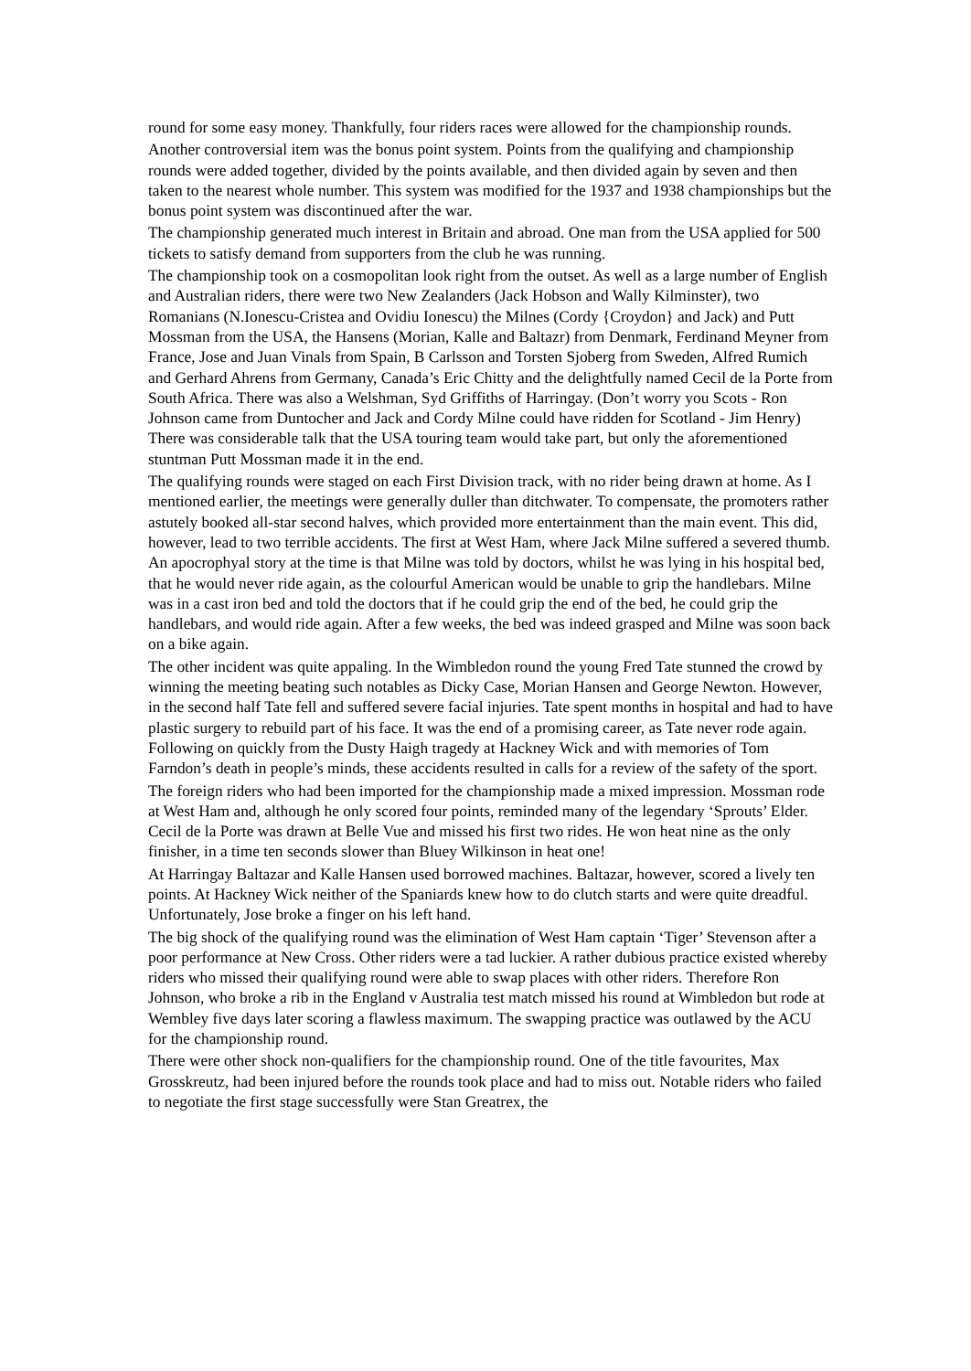round for some easy money. Thankfully, four riders races were allowed for the championship rounds.
Another controversial item was the bonus point system. Points from the qualifying and championship rounds were added together, divided by the points available, and then divided again by seven and then taken to the nearest whole number. This system was modified for the 1937 and 1938 championships but the bonus point system was discontinued after the war.
The championship generated much interest in Britain and abroad. One man from the USA applied for 500 tickets to satisfy demand from supporters from the club he was running.
The championship took on a cosmopolitan look right from the outset. As well as a large number of English and Australian riders, there were two New Zealanders (Jack Hobson and Wally Kilminster), two Romanians (N.Ionescu-Cristea and Ovidiu Ionescu) the Milnes (Cordy {Croydon} and Jack) and Putt Mossman from the USA, the Hansens (Morian, Kalle and Baltazr) from Denmark, Ferdinand Meyner from France, Jose and Juan Vinals from Spain, B Carlsson and Torsten Sjoberg from Sweden, Alfred Rumich and Gerhard Ahrens from Germany, Canada’s Eric Chitty and the delightfully named Cecil de la Porte from South Africa. There was also a Welshman, Syd Griffiths of Harringay. (Don’t worry you Scots - Ron Johnson came from Duntocher and Jack and Cordy Milne could have ridden for Scotland - Jim Henry) There was considerable talk that the USA touring team would take part, but only the aforementioned stuntman Putt Mossman made it in the end.
The qualifying rounds were staged on each First Division track, with no rider being drawn at home. As I mentioned earlier, the meetings were generally duller than ditchwater. To compensate, the promoters rather astutely booked all-star second halves, which provided more entertainment than the main event. This did, however, lead to two terrible accidents. The first at West Ham, where Jack Milne suffered a severed thumb. An apocrophyal story at the time is that Milne was told by doctors, whilst he was lying in his hospital bed, that he would never ride again, as the colourful American would be unable to grip the handlebars. Milne was in a cast iron bed and told the doctors that if he could grip the end of the bed, he could grip the handlebars, and would ride again. After a few weeks, the bed was indeed grasped and Milne was soon back on a bike again.
The other incident was quite appaling. In the Wimbledon round the young Fred Tate stunned the crowd by winning the meeting beating such notables as Dicky Case, Morian Hansen and George Newton. However, in the second half Tate fell and suffered severe facial injuries. Tate spent months in hospital and had to have plastic surgery to rebuild part of his face. It was the end of a promising career, as Tate never rode again. Following on quickly from the Dusty Haigh tragedy at Hackney Wick and with memories of Tom Farndon’s death in people’s minds, these accidents resulted in calls for a review of the safety of the sport.
The foreign riders who had been imported for the championship made a mixed impression. Mossman rode at West Ham and, although he only scored four points, reminded many of the legendary ‘Sprouts’ Elder. Cecil de la Porte was drawn at Belle Vue and missed his first two rides. He won heat nine as the only finisher, in a time ten seconds slower than Bluey Wilkinson in heat one!
At Harringay Baltazar and Kalle Hansen used borrowed machines. Baltazar, however, scored a lively ten points. At Hackney Wick neither of the Spaniards knew how to do clutch starts and were quite dreadful. Unfortunately, Jose broke a finger on his left hand.
The big shock of the qualifying round was the elimination of West Ham captain ‘Tiger’ Stevenson after a poor performance at New Cross. Other riders were a tad luckier. A rather dubious practice existed whereby riders who missed their qualifying round were able to swap places with other riders. Therefore Ron Johnson, who broke a rib in the England v Australia test match missed his round at Wimbledon but rode at Wembley five days later scoring a flawless maximum. The swapping practice was outlawed by the ACU for the championship round.
There were other shock non-qualifiers for the championship round. One of the title favourites, Max Grosskreutz, had been injured before the rounds took place and had to miss out. Notable riders who failed to negotiate the first stage successfully were Stan Greatrex, the